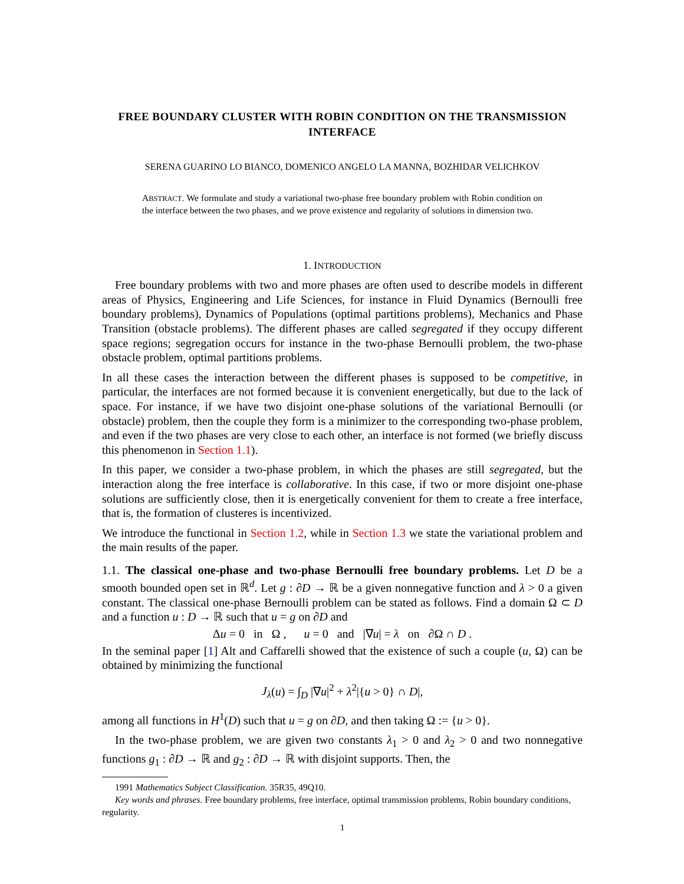FREE BOUNDARY CLUSTER WITH ROBIN CONDITION ON THE TRANSMISSION INTERFACE
SERENA GUARINO LO BIANCO, DOMENICO ANGELO LA MANNA, BOZHIDAR VELICHKOV
ABSTRACT. We formulate and study a variational two-phase free boundary problem with Robin condition on the interface between the two phases, and we prove existence and regularity of solutions in dimension two.
1. INTRODUCTION
Free boundary problems with two and more phases are often used to describe models in different areas of Physics, Engineering and Life Sciences, for instance in Fluid Dynamics (Bernoulli free boundary problems), Dynamics of Populations (optimal partitions problems), Mechanics and Phase Transition (obstacle problems). The different phases are called segregated if they occupy different space regions; segregation occurs for instance in the two-phase Bernoulli problem, the two-phase obstacle problem, optimal partitions problems.
In all these cases the interaction between the different phases is supposed to be competitive, in particular, the interfaces are not formed because it is convenient energetically, but due to the lack of space. For instance, if we have two disjoint one-phase solutions of the variational Bernoulli (or obstacle) problem, then the couple they form is a minimizer to the corresponding two-phase problem, and even if the two phases are very close to each other, an interface is not formed (we briefly discuss this phenomenon in Section 1.1).
In this paper, we consider a two-phase problem, in which the phases are still segregated, but the interaction along the free interface is collaborative. In this case, if two or more disjoint one-phase solutions are sufficiently close, then it is energetically convenient for them to create a free interface, that is, the formation of clusteres is incentivized.
We introduce the functional in Section 1.2, while in Section 1.3 we state the variational problem and the main results of the paper.
1.1. The classical one-phase and two-phase Bernoulli free boundary problems. Let D be a smooth bounded open set in ℝ<sup>d</sup>. Let g : ∂D → ℝ be a given nonnegative function and λ > 0 a given constant. The classical one-phase Bernoulli problem can be stated as follows. Find a domain Ω ⊂ D and a function u : D → ℝ such that u = g on ∂D and
Δu = 0 in Ω , u = 0 and |∇u| = λ on ∂Ω ∩ D .
In the seminal paper [1] Alt and Caffarelli showed that the existence of such a couple (u, Ω) can be obtained by minimizing the functional
J<sub>λ</sub>(u) = ∫<sub>D</sub> |∇u|<sup>2</sup> + λ<sup>2</sup>|{u > 0} ∩ D|,
among all functions in H<sup>1</sup>(D) such that u = g on ∂D, and then taking Ω := {u > 0}.
In the two-phase problem, we are given two constants λ<sub>1</sub> > 0 and λ<sub>2</sub> > 0 and two nonnegative functions g<sub>1</sub> : ∂D → ℝ and g<sub>2</sub> : ∂D → ℝ with disjoint supports. Then, the
1991 Mathematics Subject Classification. 35R35, 49Q10.
Key words and phrases. Free boundary problems, free interface, optimal transmission problems, Robin boundary conditions, regularity.
1